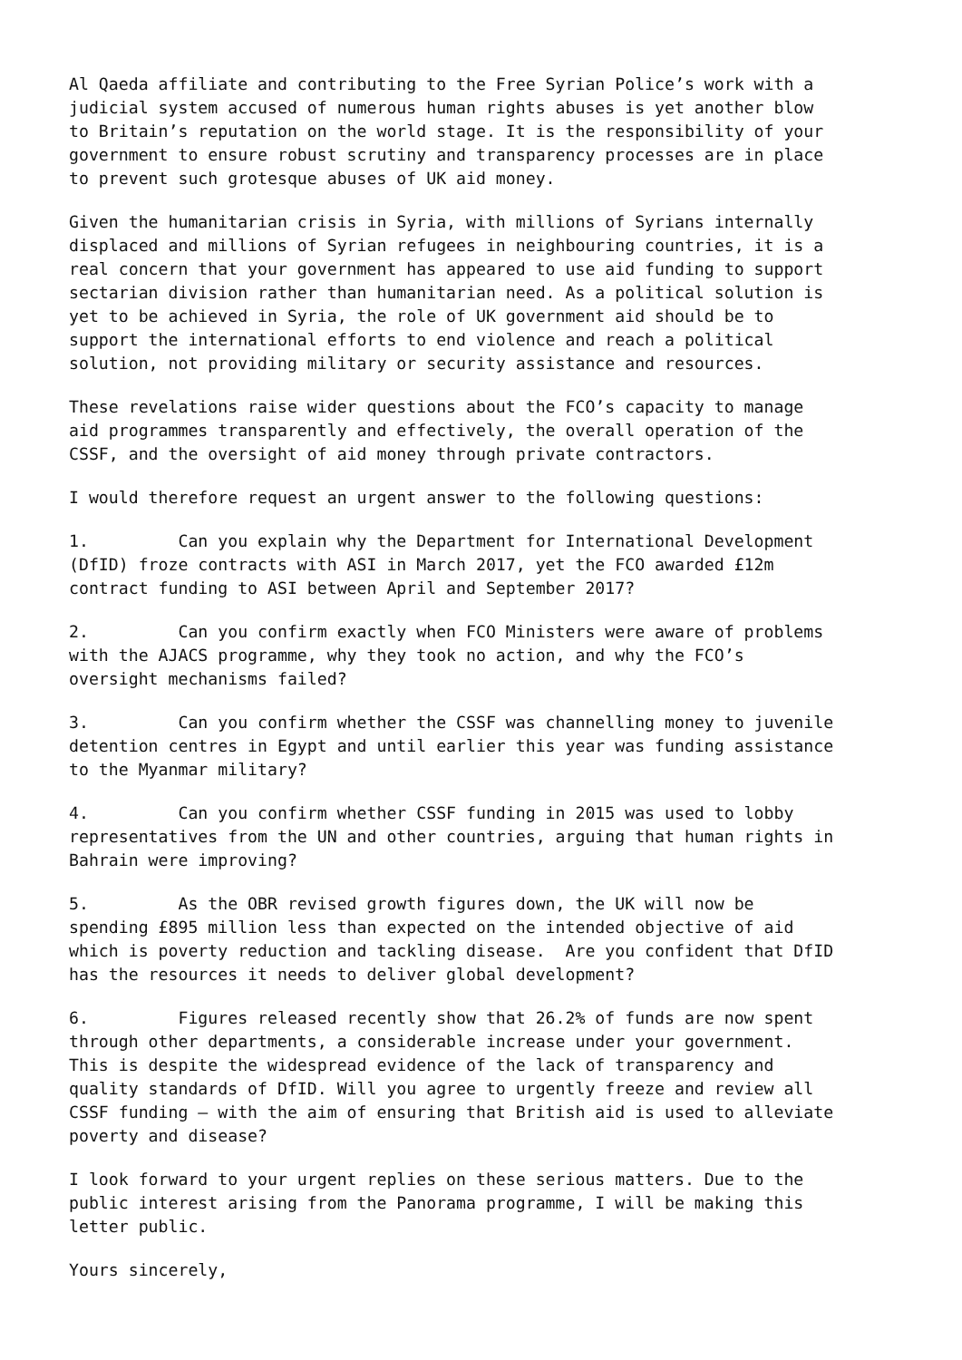Al Qaeda affiliate and contributing to the Free Syrian Police’s work with a judicial system accused of numerous human rights abuses is yet another blow to Britain’s reputation on the world stage. It is the responsibility of your government to ensure robust scrutiny and transparency processes are in place to prevent such grotesque abuses of UK aid money.
Given the humanitarian crisis in Syria, with millions of Syrians internally displaced and millions of Syrian refugees in neighbouring countries, it is a real concern that your government has appeared to use aid funding to support sectarian division rather than humanitarian need. As a political solution is yet to be achieved in Syria, the role of UK government aid should be to support the international efforts to end violence and reach a political solution, not providing military or security assistance and resources.
These revelations raise wider questions about the FCO’s capacity to manage aid programmes transparently and effectively, the overall operation of the CSSF, and the oversight of aid money through private contractors.
I would therefore request an urgent answer to the following questions:
1. Can you explain why the Department for International Development (DfID) froze contracts with ASI in March 2017, yet the FCO awarded £12m contract funding to ASI between April and September 2017?
2. Can you confirm exactly when FCO Ministers were aware of problems with the AJACS programme, why they took no action, and why the FCO’s oversight mechanisms failed?
3. Can you confirm whether the CSSF was channelling money to juvenile detention centres in Egypt and until earlier this year was funding assistance to the Myanmar military?
4. Can you confirm whether CSSF funding in 2015 was used to lobby representatives from the UN and other countries, arguing that human rights in Bahrain were improving?
5. As the OBR revised growth figures down, the UK will now be spending £895 million less than expected on the intended objective of aid which is poverty reduction and tackling disease. Are you confident that DfID has the resources it needs to deliver global development?
6. Figures released recently show that 26.2% of funds are now spent through other departments, a considerable increase under your government. This is despite the widespread evidence of the lack of transparency and quality standards of DfID. Will you agree to urgently freeze and review all CSSF funding – with the aim of ensuring that British aid is used to alleviate poverty and disease?
I look forward to your urgent replies on these serious matters. Due to the public interest arising from the Panorama programme, I will be making this letter public.
Yours sincerely,